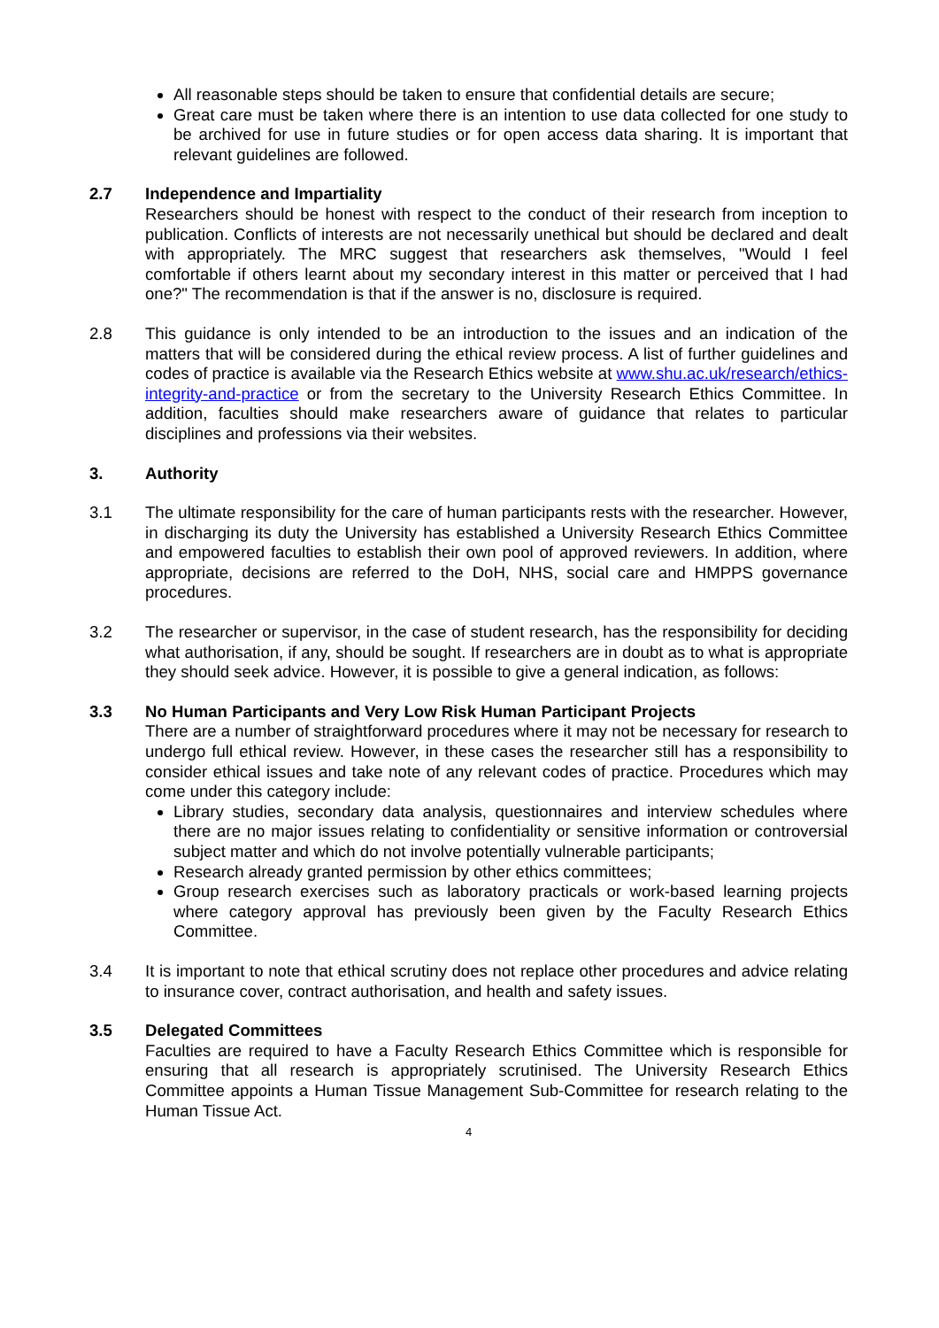All reasonable steps should be taken to ensure that confidential details are secure;
Great care must be taken where there is an intention to use data collected for one study to be archived for use in future studies or for open access data sharing. It is important that relevant guidelines are followed.
2.7 Independence and Impartiality
Researchers should be honest with respect to the conduct of their research from inception to publication. Conflicts of interests are not necessarily unethical but should be declared and dealt with appropriately. The MRC suggest that researchers ask themselves, "Would I feel comfortable if others learnt about my secondary interest in this matter or perceived that I had one?" The recommendation is that if the answer is no, disclosure is required.
2.8 This guidance is only intended to be an introduction to the issues and an indication of the matters that will be considered during the ethical review process. A list of further guidelines and codes of practice is available via the Research Ethics website at www.shu.ac.uk/research/ethics-integrity-and-practice or from the secretary to the University Research Ethics Committee. In addition, faculties should make researchers aware of guidance that relates to particular disciplines and professions via their websites.
3. Authority
3.1 The ultimate responsibility for the care of human participants rests with the researcher. However, in discharging its duty the University has established a University Research Ethics Committee and empowered faculties to establish their own pool of approved reviewers. In addition, where appropriate, decisions are referred to the DoH, NHS, social care and HMPPS governance procedures.
3.2 The researcher or supervisor, in the case of student research, has the responsibility for deciding what authorisation, if any, should be sought. If researchers are in doubt as to what is appropriate they should seek advice. However, it is possible to give a general indication, as follows:
3.3 No Human Participants and Very Low Risk Human Participant Projects
There are a number of straightforward procedures where it may not be necessary for research to undergo full ethical review. However, in these cases the researcher still has a responsibility to consider ethical issues and take note of any relevant codes of practice. Procedures which may come under this category include:
Library studies, secondary data analysis, questionnaires and interview schedules where there are no major issues relating to confidentiality or sensitive information or controversial subject matter and which do not involve potentially vulnerable participants;
Research already granted permission by other ethics committees;
Group research exercises such as laboratory practicals or work-based learning projects where category approval has previously been given by the Faculty Research Ethics Committee.
3.4 It is important to note that ethical scrutiny does not replace other procedures and advice relating to insurance cover, contract authorisation, and health and safety issues.
3.5 Delegated Committees
Faculties are required to have a Faculty Research Ethics Committee which is responsible for ensuring that all research is appropriately scrutinised. The University Research Ethics Committee appoints a Human Tissue Management Sub-Committee for research relating to the Human Tissue Act.
4